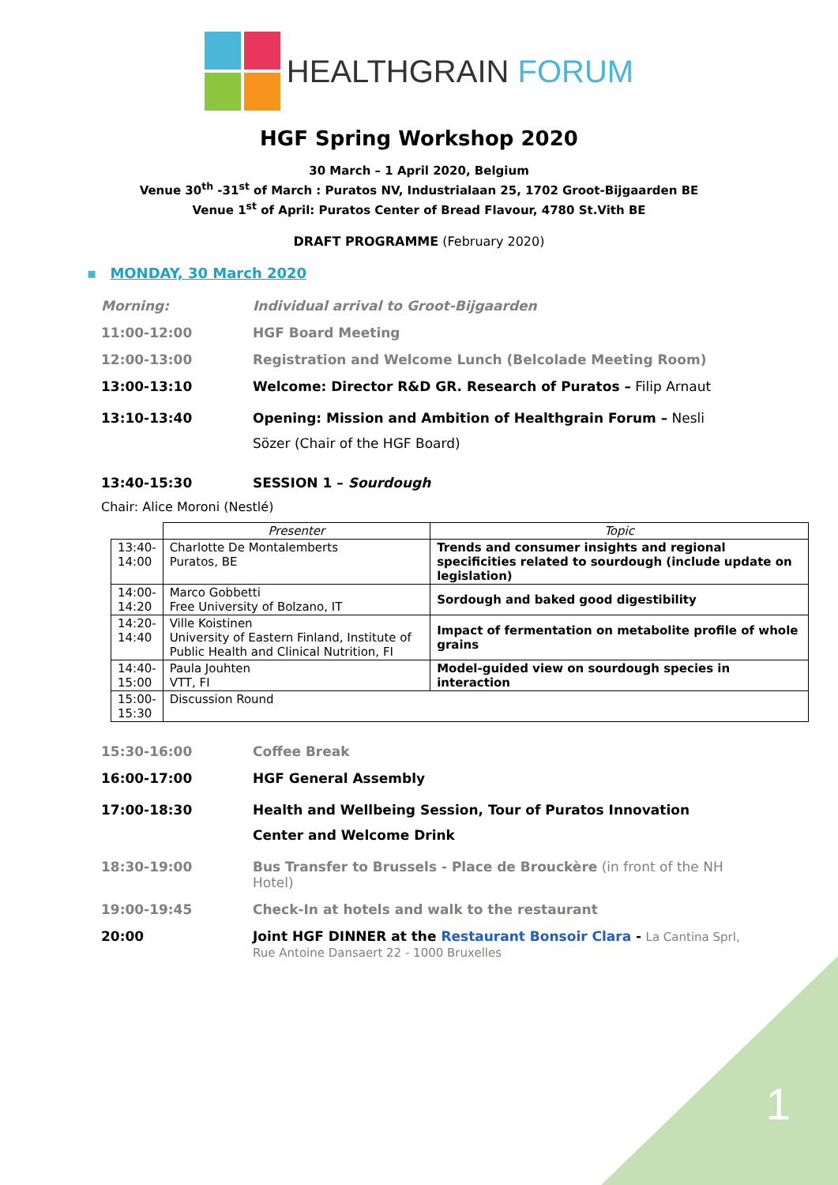1
HEALTHGRAIN FORUM
HGF Spring Workshop 2020
30 March – 1 April 2020, Belgium
Venue 30<sup>th</sup> -31<sup>st</sup> of March : Puratos NV, Industrialaan 25, 1702 Groot-Bijgaarden BE
Venue 1<sup>st</sup> of April: Puratos Center of Bread Flavour, 4780 St.Vith BE
DRAFT PROGRAMME (February 2020)
▪ MONDAY, 30 March 2020
Morning: Individual arrival to Groot-Bijgaarden
11:00-12:00 HGF Board Meeting
12:00-13:00 Registration and Welcome Lunch (Belcolade Meeting Room)
13:00-13:10 Welcome: Director R&D GR. Research of Puratos – Filip Arnaut
13:10-13:40 Opening: Mission and Ambition of Healthgrain Forum – Nesli Sözer (Chair of the HGF Board)
13:40-15:30 SESSION 1 – Sourdough
Chair: Alice Moroni (Nestlé)
| | Presenter | Topic |
| --- | --- | --- |
| 13:40- 14:00 | Charlotte De Montalemberts Puratos, BE | Trends and consumer insights and regional specificities related to sourdough (include update on legislation) |
| 14:00- 14:20 | Marco Gobbetti Free University of Bolzano, IT | Sordough and baked good digestibility |
| 14:20- 14:40 | Ville Koistinen University of Eastern Finland, Institute of Public Health and Clinical Nutrition, FI | Impact of fermentation on metabolite profile of whole grains |
| 14:40- 15:00 | Paula Jouhten VTT, FI | Model-guided view on sourdough species in interaction |
| 15:00- 15:30 | Discussion Round | |
15:30-16:00 Coffee Break
16:00-17:00 HGF General Assembly
17:00-18:30 Health and Wellbeing Session, Tour of Puratos Innovation Center and Welcome Drink
18:30-19:00 Bus Transfer to Brussels - Place de Brouckère (in front of the NH Hotel)
19:00-19:45 Check-In at hotels and walk to the restaurant
20:00 Joint HGF DINNER at the Restaurant Bonsoir Clara - La Cantina Sprl, Rue Antoine Dansaert 22 - 1000 Bruxelles